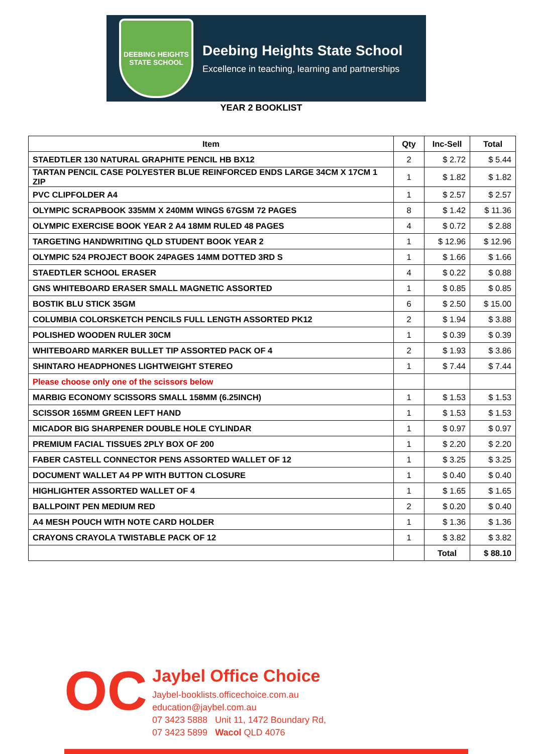DEEBING HEIGHTS
STATE SCHOOL
Deebing Heights State School
Excellence in teaching, learning and partnerships
YEAR 2 BOOKLIST
| Item | Qty | Inc-Sell | Total |
| --- | --- | --- | --- |
| STAEDTLER 130 NATURAL GRAPHITE PENCIL HB BX12 | 2 | $ 2.72 | $ 5.44 |
| TARTAN PENCIL CASE POLYESTER BLUE REINFORCED ENDS LARGE 34CM X 17CM 1 ZIP | 1 | $ 1.82 | $ 1.82 |
| PVC CLIPFOLDER A4 | 1 | $ 2.57 | $ 2.57 |
| OLYMPIC SCRAPBOOK 335MM X 240MM WINGS 67GSM 72 PAGES | 8 | $ 1.42 | $ 11.36 |
| OLYMPIC EXERCISE BOOK YEAR 2 A4 18MM RULED 48 PAGES | 4 | $ 0.72 | $ 2.88 |
| TARGETING HANDWRITING QLD STUDENT BOOK YEAR 2 | 1 | $ 12.96 | $ 12.96 |
| OLYMPIC 524 PROJECT BOOK 24PAGES 14MM DOTTED 3RD S | 1 | $ 1.66 | $ 1.66 |
| STAEDTLER SCHOOL ERASER | 4 | $ 0.22 | $ 0.88 |
| GNS WHITEBOARD ERASER SMALL MAGNETIC ASSORTED | 1 | $ 0.85 | $ 0.85 |
| BOSTIK BLU STICK 35GM | 6 | $ 2.50 | $ 15.00 |
| COLUMBIA COLORSKETCH PENCILS FULL LENGTH ASSORTED PK12 | 2 | $ 1.94 | $ 3.88 |
| POLISHED WOODEN RULER 30CM | 1 | $ 0.39 | $ 0.39 |
| WHITEBOARD MARKER BULLET TIP ASSORTED PACK OF 4 | 2 | $ 1.93 | $ 3.86 |
| SHINTARO HEADPHONES LIGHTWEIGHT STEREO | 1 | $ 7.44 | $ 7.44 |
| Please choose only one of the scissors below | | | |
| MARBIG ECONOMY SCISSORS SMALL 158MM (6.25INCH) | 1 | $ 1.53 | $ 1.53 |
| SCISSOR 165MM GREEN LEFT HAND | 1 | $ 1.53 | $ 1.53 |
| MICADOR BIG SHARPENER DOUBLE HOLE CYLINDAR | 1 | $ 0.97 | $ 0.97 |
| PREMIUM FACIAL TISSUES 2PLY BOX OF 200 | 1 | $ 2.20 | $ 2.20 |
| FABER CASTELL CONNECTOR PENS ASSORTED WALLET OF 12 | 1 | $ 3.25 | $ 3.25 |
| DOCUMENT WALLET A4 PP WITH BUTTON CLOSURE | 1 | $ 0.40 | $ 0.40 |
| HIGHLIGHTER ASSORTED WALLET OF 4 | 1 | $ 1.65 | $ 1.65 |
| BALLPOINT PEN MEDIUM RED | 2 | $ 0.20 | $ 0.40 |
| A4 MESH POUCH WITH NOTE CARD HOLDER | 1 | $ 1.36 | $ 1.36 |
| CRAYONS CRAYOLA TWISTABLE PACK OF 12 | 1 | $ 3.82 | $ 3.82 |
| | | Total | $ 88.10 |
OC
Jaybel Office Choice
Jaybel-booklists.officechoice.com.au
education@jaybel.com.au
07 3423 5888 Unit 11, 1472 Boundary Rd,
07 3423 5899 Wacol QLD 4076